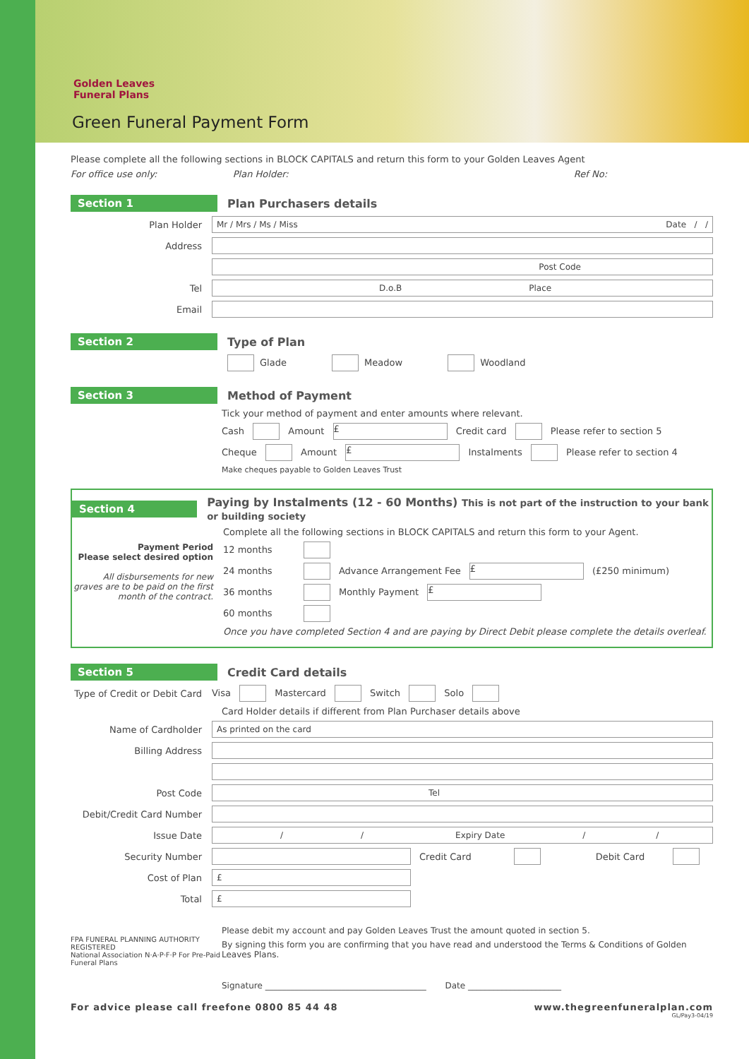Golden Leaves
Funeral Plans
Green Funeral Payment Form
Please complete all the following sections in BLOCK CAPITALS and return this form to your Golden Leaves Agent
For office use only: Plan Holder: Ref No:
Section 1 Plan Purchasers details
Plan Holder
Mr / Mrs / Ms / Miss Date / /
Address
Post Code
Tel
D.o.B Place
Email
Section 2 Type of Plan
Glade Meadow Woodland
Section 3 Method of Payment
Tick your method of payment and enter amounts where relevant.
Cash Amount £ Credit card Please refer to section 5
Cheque Amount £ Instalments Please refer to section 4
Make cheques payable to Golden Leaves Trust
Section 4 Paying by Instalments (12 - 60 Months) This is not part of the instruction to your bank or building society
Payment Period
Please select desired option
All disbursements for new graves are to be paid on the first month of the contract.
Complete all the following sections in BLOCK CAPITALS and return this form to your Agent.
12 months
24 months Advance Arrangement Fee £ (£250 minimum)
36 months Monthly Payment £
60 months
Once you have completed Section 4 and are paying by Direct Debit please complete the details overleaf.
Section 5 Credit Card details
Type of Credit or Debit Card
Visa Mastercard Switch Solo
Card Holder details if different from Plan Purchaser details above
Name of Cardholder
As printed on the card
Billing Address
Post Code
Tel
Debit/Credit Card Number
Issue Date
/ / Expiry Date / /
Security Number Credit Card Debit Card
Cost of Plan
£
Total
£
FPA FUNERAL PLANNING AUTHORITY REGISTERED
National Association N·A·P·F·P For Pre-Paid Funeral Plans
Please debit my account and pay Golden Leaves Trust the amount quoted in section 5.
By signing this form you are confirming that you have read and understood the Terms & Conditions of Golden Leaves Plans.
Signature ______________________________________ Date ______________________
For advice please call freefone 0800 85 44 48 www.thegreenfuneralplan.com
GL/Pay3-04/19